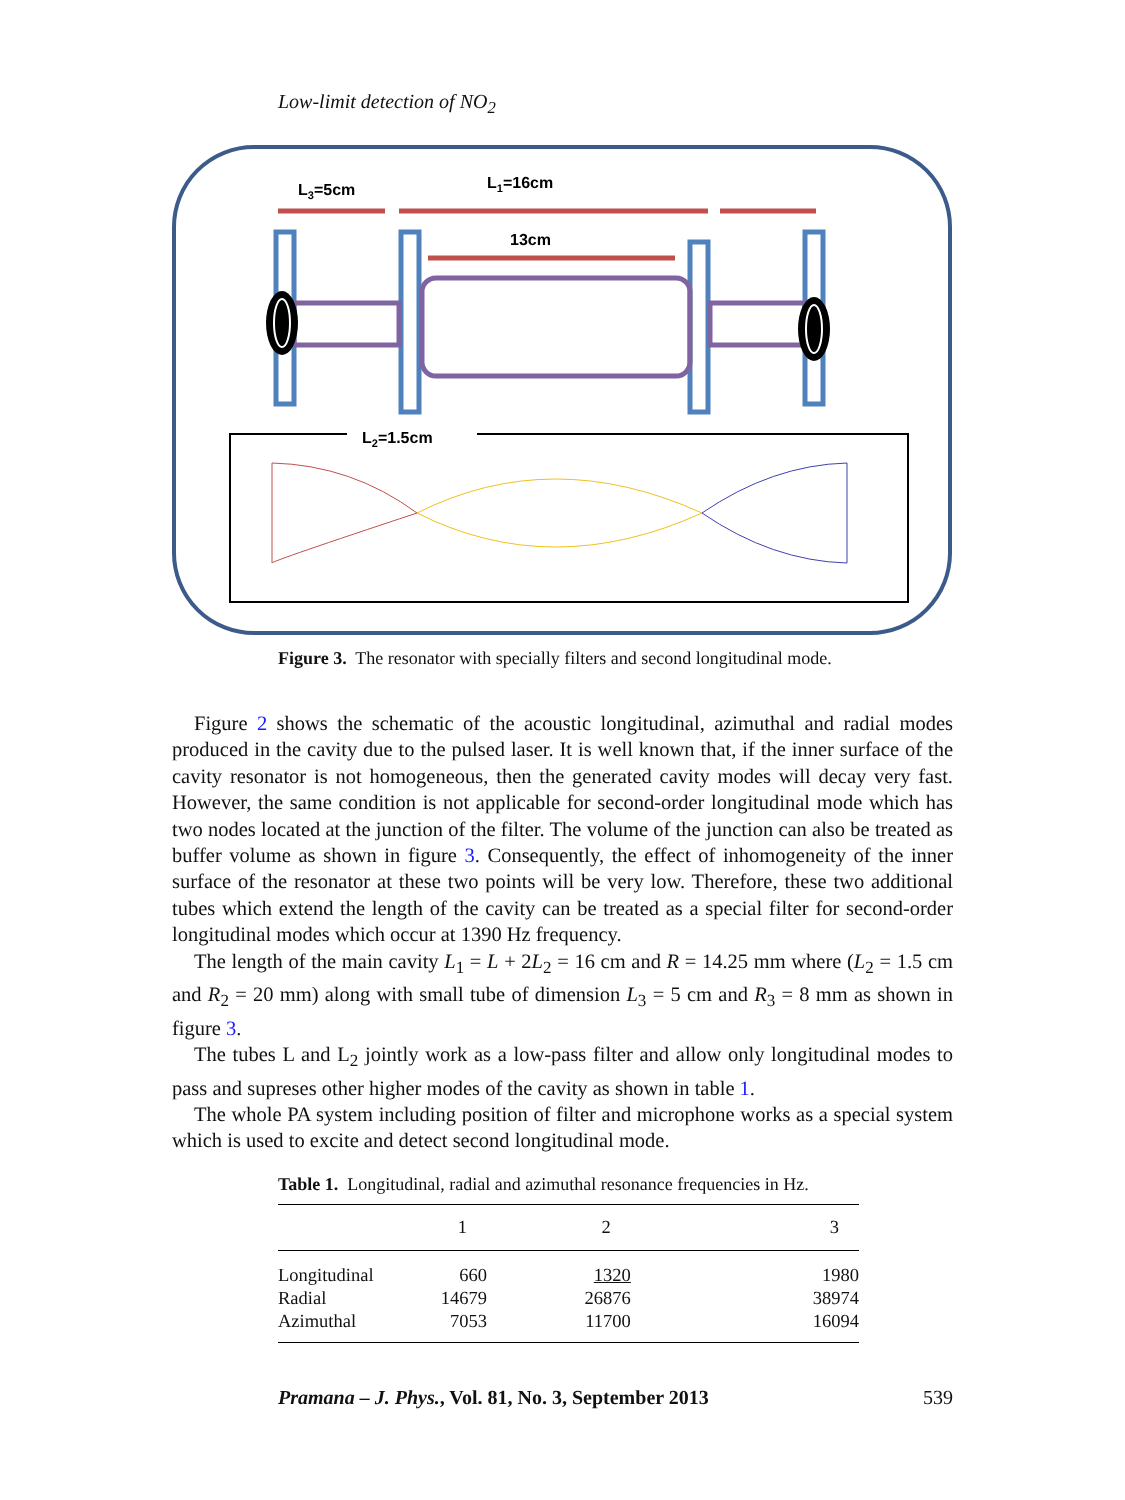Low-limit detection of NO<sub>2</sub>
L3=5cm
L1=16cm
13cm
L2=1.5cm
Figure 3. The resonator with specially filters and second longitudinal mode.
Figure 2 shows the schematic of the acoustic longitudinal, azimuthal and radial modes produced in the cavity due to the pulsed laser. It is well known that, if the inner surface of the cavity resonator is not homogeneous, then the generated cavity modes will decay very fast. However, the same condition is not applicable for second-order longitudinal mode which has two nodes located at the junction of the filter. The volume of the junction can also be treated as buffer volume as shown in figure 3. Consequently, the effect of inhomogeneity of the inner surface of the resonator at these two points will be very low. Therefore, these two additional tubes which extend the length of the cavity can be treated as a special filter for second-order longitudinal modes which occur at 1390 Hz frequency.
The length of the main cavity L<sub>1</sub> = L + 2L<sub>2</sub> = 16 cm and R = 14.25 mm where (L<sub>2</sub> = 1.5 cm and R<sub>2</sub> = 20 mm) along with small tube of dimension L<sub>3</sub> = 5 cm and R<sub>3</sub> = 8 mm as shown in figure 3.
The tubes L and L<sub>2</sub> jointly work as a low-pass filter and allow only longitudinal modes to pass and supreses other higher modes of the cavity as shown in table 1.
The whole PA system including position of filter and microphone works as a special system which is used to excite and detect second longitudinal mode.
Table 1. Longitudinal, radial and azimuthal resonance frequencies in Hz.
| | 1 | 2 | 3 |
| --- | --- | --- | --- |
| Longitudinal | 660 | 1320 | 1980 |
| Radial | 14679 | 26876 | 38974 |
| Azimuthal | 7053 | 11700 | 16094 |
Pramana – J. Phys., Vol. 81, No. 3, September 2013 539